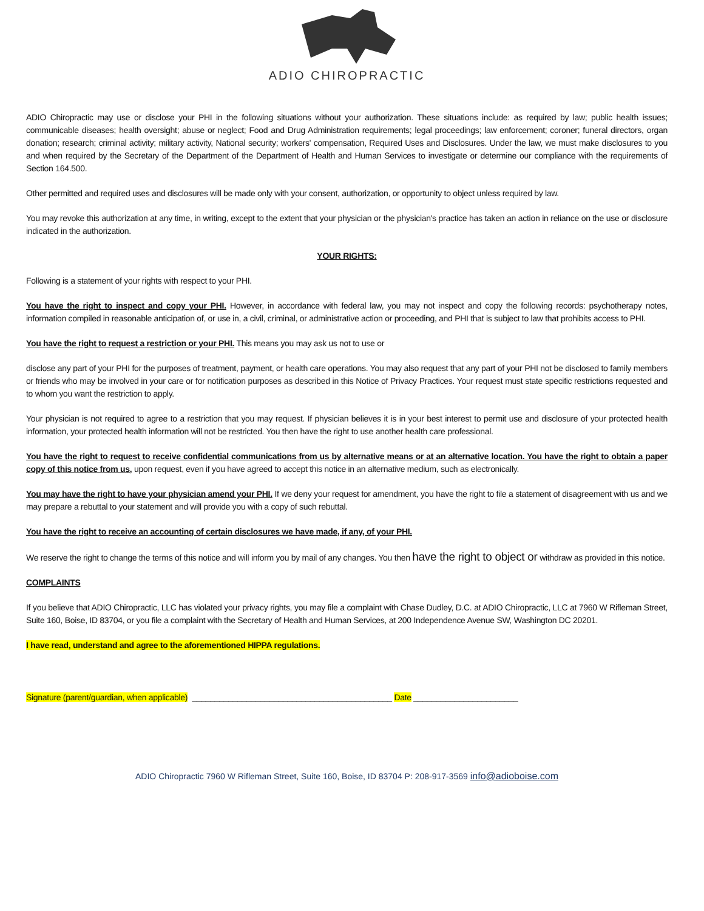ADIO CHIROPRACTIC
ADIO Chiropractic may use or disclose your PHI in the following situations without your authorization. These situations include: as required by law; public health issues; communicable diseases; health oversight; abuse or neglect; Food and Drug Administration requirements; legal proceedings; law enforcement; coroner; funeral directors, organ donation; research; criminal activity; military activity, National security; workers' compensation, Required Uses and Disclosures. Under the law, we must make disclosures to you and when required by the Secretary of the Department of the Department of Health and Human Services to investigate or determine our compliance with the requirements of Section 164.500.
Other permitted and required uses and disclosures will be made only with your consent, authorization, or opportunity to object unless required by law.
You may revoke this authorization at any time, in writing, except to the extent that your physician or the physician's practice has taken an action in reliance on the use or disclosure indicated in the authorization.
YOUR RIGHTS:
Following is a statement of your rights with respect to your PHI.
You have the right to inspect and copy your PHI. However, in accordance with federal law, you may not inspect and copy the following records: psychotherapy notes, information compiled in reasonable anticipation of, or use in, a civil, criminal, or administrative action or proceeding, and PHI that is subject to law that prohibits access to PHI.
You have the right to request a restriction or your PHI. This means you may ask us not to use or
disclose any part of your PHI for the purposes of treatment, payment, or health care operations. You may also request that any part of your PHI not be disclosed to family members or friends who may be involved in your care or for notification purposes as described in this Notice of Privacy Practices. Your request must state specific restrictions requested and to whom you want the restriction to apply.
Your physician is not required to agree to a restriction that you may request. If physician believes it is in your best interest to permit use and disclosure of your protected health information, your protected health information will not be restricted. You then have the right to use another health care professional.
You have the right to request to receive confidential communications from us by alternative means or at an alternative location. You have the right to obtain a paper copy of this notice from us, upon request, even if you have agreed to accept this notice in an alternative medium, such as electronically.
You may have the right to have your physician amend your PHI. If we deny your request for amendment, you have the right to file a statement of disagreement with us and we may prepare a rebuttal to your statement and will provide you with a copy of such rebuttal.
You have the right to receive an accounting of certain disclosures we have made, if any, of your PHI.
We reserve the right to change the terms of this notice and will inform you by mail of any changes. You then have the right to object or withdraw as provided in this notice.
COMPLAINTS
If you believe that ADIO Chiropractic, LLC has violated your privacy rights, you may file a complaint with Chase Dudley, D.C. at ADIO Chiropractic, LLC at 7960 W Rifleman Street, Suite 160, Boise, ID 83704, or you file a complaint with the Secretary of Health and Human Services, at 200 Independence Avenue SW, Washington DC 20201.
I have read, understand and agree to the aforementioned HIPPA regulations.
Signature (parent/guardian, when applicable) ____________________________________________ Date _______________________
ADIO Chiropractic 7960 W Rifleman Street, Suite 160, Boise, ID 83704 P: 208-917-3569 info@adioboise.com